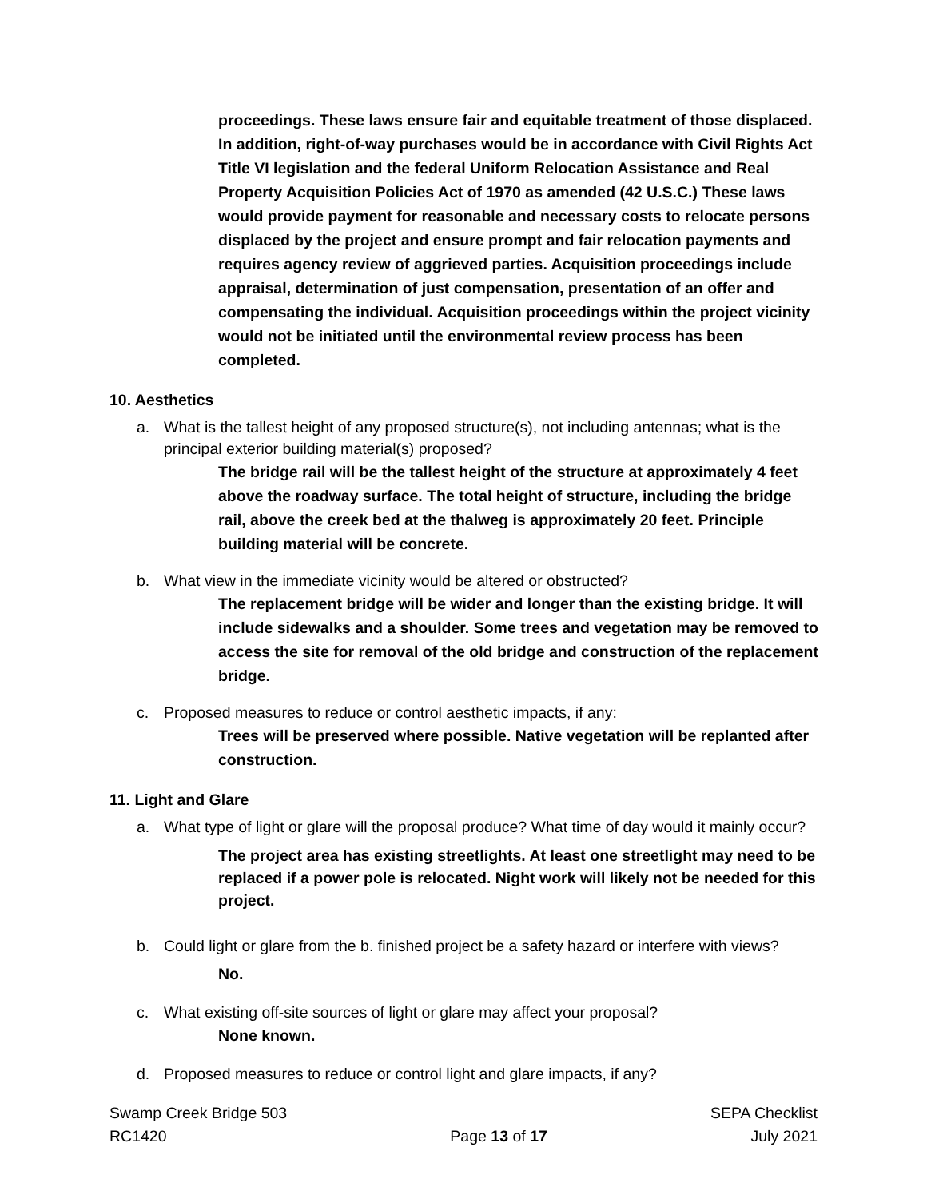proceedings. These laws ensure fair and equitable treatment of those displaced. In addition, right-of-way purchases would be in accordance with Civil Rights Act Title VI legislation and the federal Uniform Relocation Assistance and Real Property Acquisition Policies Act of 1970 as amended (42 U.S.C.) These laws would provide payment for reasonable and necessary costs to relocate persons displaced by the project and ensure prompt and fair relocation payments and requires agency review of aggrieved parties. Acquisition proceedings include appraisal, determination of just compensation, presentation of an offer and compensating the individual. Acquisition proceedings within the project vicinity would not be initiated until the environmental review process has been completed.
10. Aesthetics
a. What is the tallest height of any proposed structure(s), not including antennas; what is the principal exterior building material(s) proposed?
The bridge rail will be the tallest height of the structure at approximately 4 feet above the roadway surface. The total height of structure, including the bridge rail, above the creek bed at the thalweg is approximately 20 feet. Principle building material will be concrete.
b. What view in the immediate vicinity would be altered or obstructed?
The replacement bridge will be wider and longer than the existing bridge. It will include sidewalks and a shoulder. Some trees and vegetation may be removed to access the site for removal of the old bridge and construction of the replacement bridge.
c. Proposed measures to reduce or control aesthetic impacts, if any:
Trees will be preserved where possible. Native vegetation will be replanted after construction.
11. Light and Glare
a. What type of light or glare will the proposal produce? What time of day would it mainly occur?
The project area has existing streetlights. At least one streetlight may need to be replaced if a power pole is relocated. Night work will likely not be needed for this project.
b. Could light or glare from the b. finished project be a safety hazard or interfere with views?
No.
c. What existing off-site sources of light or glare may affect your proposal?
None known.
d. Proposed measures to reduce or control light and glare impacts, if any?
Swamp Creek Bridge 503
RC1420
Page 13 of 17 SEPA Checklist
July 2021